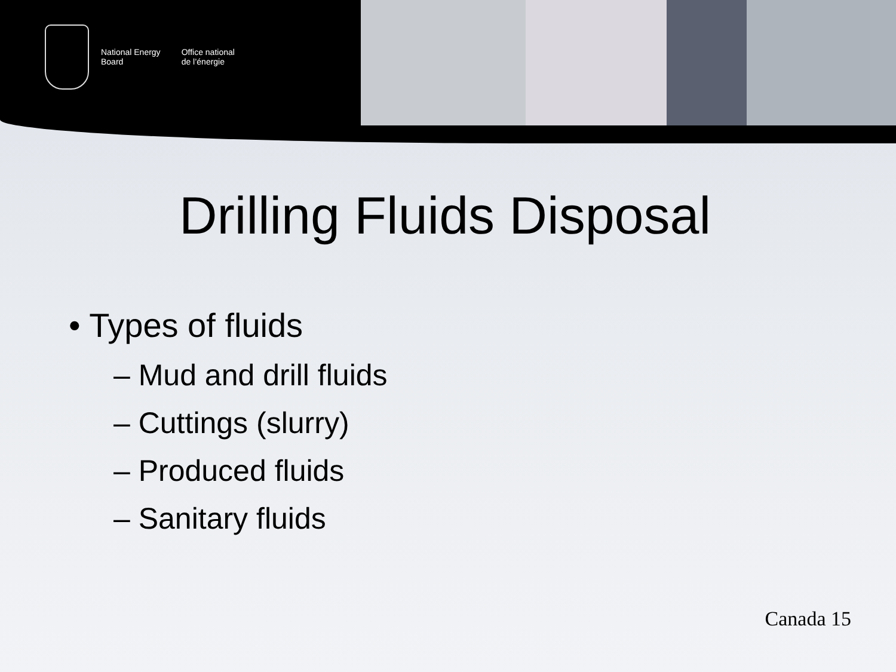National Energy
Board
Office national
de l’énergie
Drilling Fluids Disposal
• Types of fluids
– Mud and drill fluids
– Cuttings (slurry)
– Produced fluids
– Sanitary fluids
Canada 15